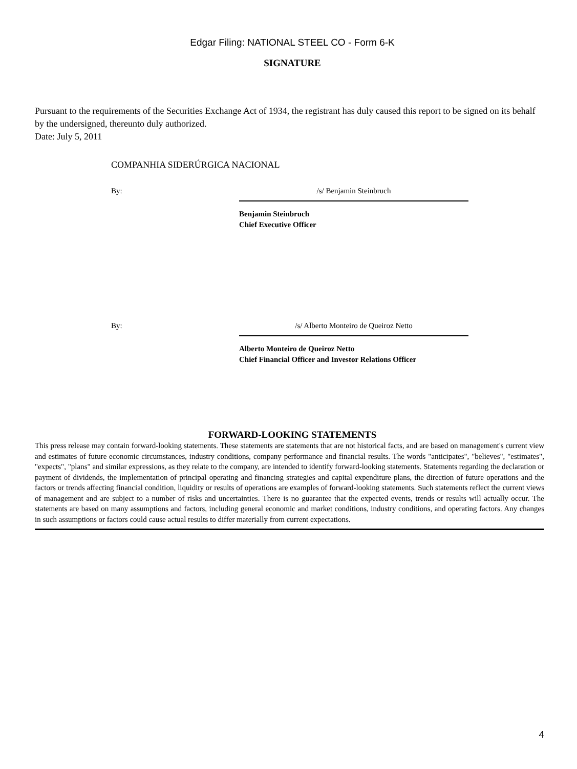Edgar Filing: NATIONAL STEEL CO - Form 6-K
SIGNATURE
Pursuant to the requirements of the Securities Exchange Act of 1934, the registrant has duly caused this report to be signed on its behalf by the undersigned, thereunto duly authorized.
Date: July 5, 2011
COMPANHIA SIDERÚRGICA NACIONAL
By: /s/ Benjamin Steinbruch
Benjamin Steinbruch
Chief Executive Officer
By: /s/ Alberto Monteiro de Queiroz Netto
Alberto Monteiro de Queiroz Netto
Chief Financial Officer and Investor Relations Officer
FORWARD-LOOKING STATEMENTS
This press release may contain forward-looking statements. These statements are statements that are not historical facts, and are based on management's current view and estimates of future economic circumstances, industry conditions, company performance and financial results. The words "anticipates", "believes", "estimates", "expects", "plans" and similar expressions, as they relate to the company, are intended to identify forward-looking statements. Statements regarding the declaration or payment of dividends, the implementation of principal operating and financing strategies and capital expenditure plans, the direction of future operations and the factors or trends affecting financial condition, liquidity or results of operations are examples of forward-looking statements. Such statements reflect the current views of management and are subject to a number of risks and uncertainties. There is no guarantee that the expected events, trends or results will actually occur. The statements are based on many assumptions and factors, including general economic and market conditions, industry conditions, and operating factors. Any changes in such assumptions or factors could cause actual results to differ materially from current expectations.
4